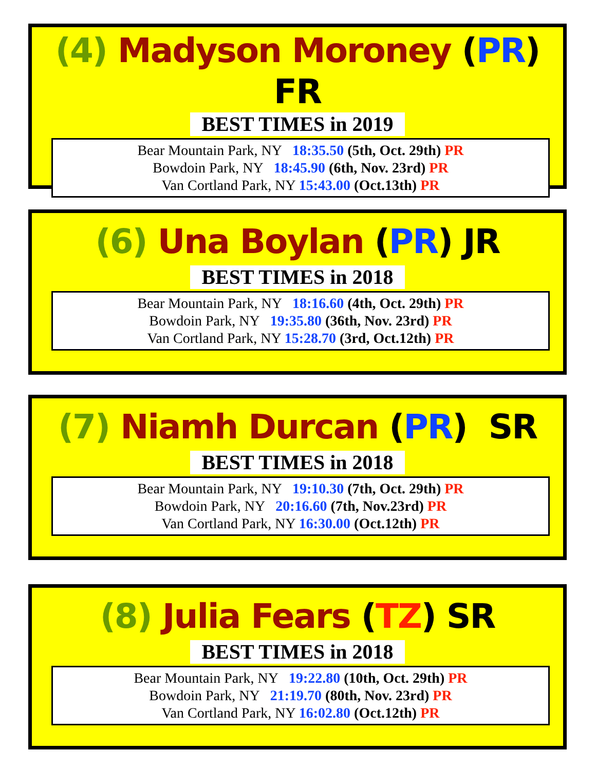(4) Madyson Moroney (PR) FR
BEST TIMES in 2019
Bear Mountain Park, NY 18:35.50 (5th, Oct. 29th) PR
Bowdoin Park, NY 18:45.90 (6th, Nov. 23rd) PR
Van Cortland Park, NY 15:43.00 (Oct.13th) PR
(6) Una Boylan (PR) JR
BEST TIMES in 2018
Bear Mountain Park, NY 18:16.60 (4th, Oct. 29th) PR
Bowdoin Park, NY 19:35.80 (36th, Nov. 23rd) PR
Van Cortland Park, NY 15:28.70 (3rd, Oct.12th) PR
(7) Niamh Durcan (PR) SR
BEST TIMES in 2018
Bear Mountain Park, NY 19:10.30 (7th, Oct. 29th) PR
Bowdoin Park, NY 20:16.60 (7th, Nov.23rd) PR
Van Cortland Park, NY 16:30.00 (Oct.12th) PR
(8) Julia Fears (TZ) SR
BEST TIMES in 2018
Bear Mountain Park, NY 19:22.80 (10th, Oct. 29th) PR
Bowdoin Park, NY 21:19.70 (80th, Nov. 23rd) PR
Van Cortland Park, NY 16:02.80 (Oct.12th) PR